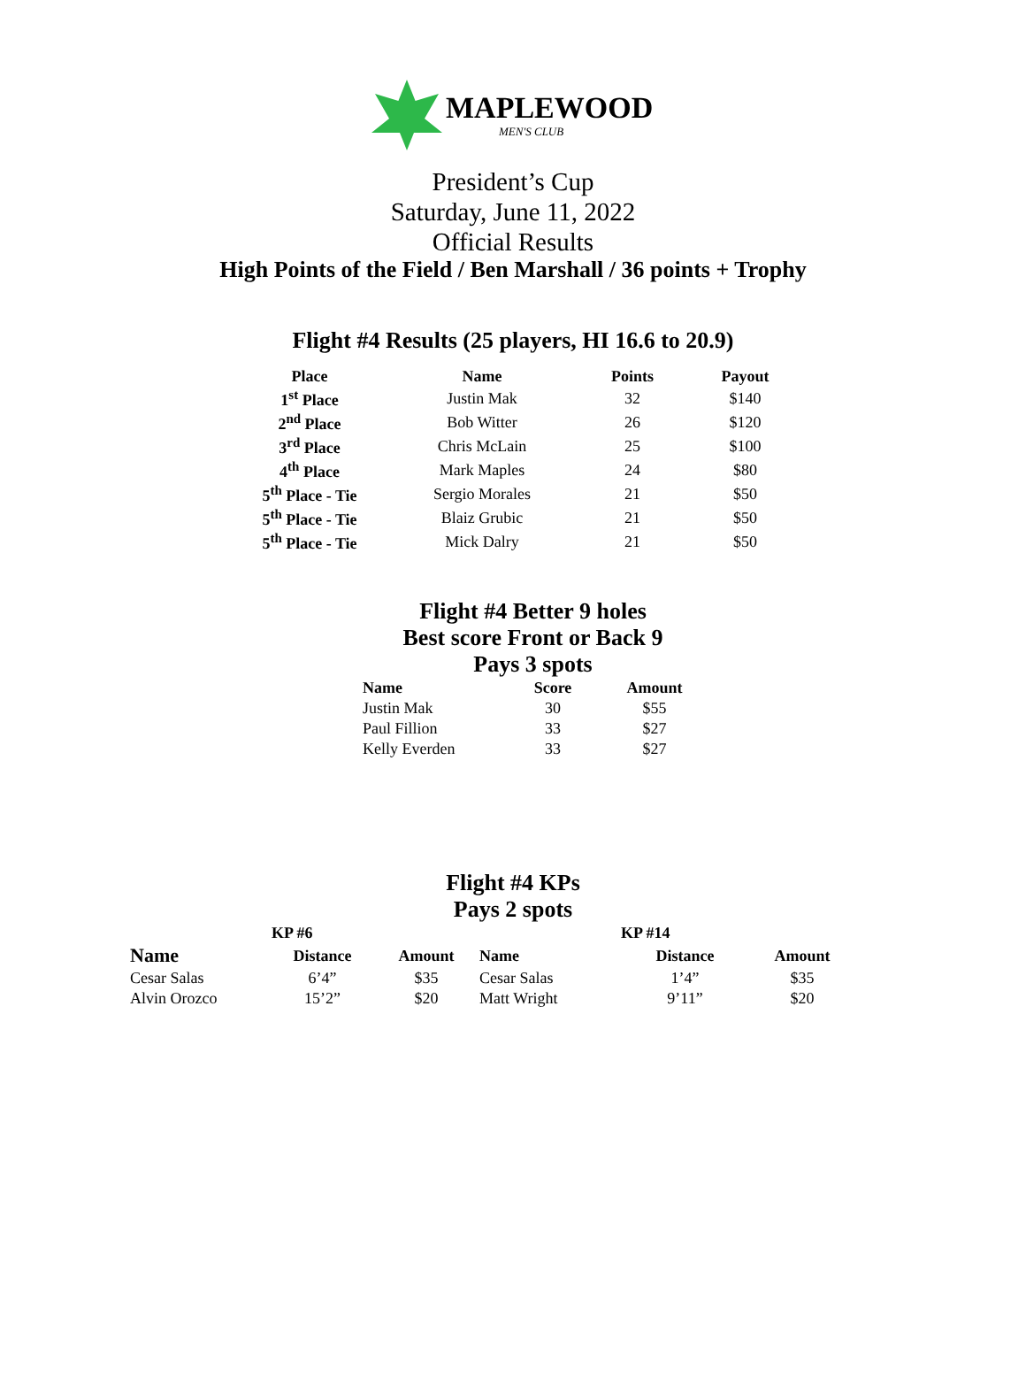MAPLEWOOD
MEN'S CLUB
President’s Cup
Saturday, June 11, 2022
Official Results
High Points of the Field / Ben Marshall / 36 points + Trophy
Flight #4 Results (25 players, HI 16.6 to 20.9)
| Place | Name | Points | Payout |
| --- | --- | --- | --- |
| 1<sup>st</sup> Place | Justin Mak | 32 | $140 |
| 2<sup>nd</sup> Place | Bob Witter | 26 | $120 |
| 3<sup>rd</sup> Place | Chris McLain | 25 | $100 |
| 4<sup>th</sup> Place | Mark Maples | 24 | $80 |
| 5<sup>th</sup> Place - Tie | Sergio Morales | 21 | $50 |
| 5<sup>th</sup> Place - Tie | Blaiz Grubic | 21 | $50 |
| 5<sup>th</sup> Place - Tie | Mick Dalry | 21 | $50 |
Flight #4 Better 9 holes
Best score Front or Back 9
Pays 3 spots
| Name | Score | Amount |
| --- | --- | --- |
| Justin Mak | 30 | $55 |
| Paul Fillion | 33 | $27 |
| Kelly Everden | 33 | $27 |
Flight #4 KPs
Pays 2 spots
| | KP #6 | | | KP #14 | |
| --- | --- | --- | --- | --- | --- |
| Name | Distance | Amount | Name | Distance | Amount |
| Cesar Salas | 6’4” | $35 | Cesar Salas | 1’4” | $35 |
| Alvin Orozco | 15’2” | $20 | Matt Wright | 9’11” | $20 |